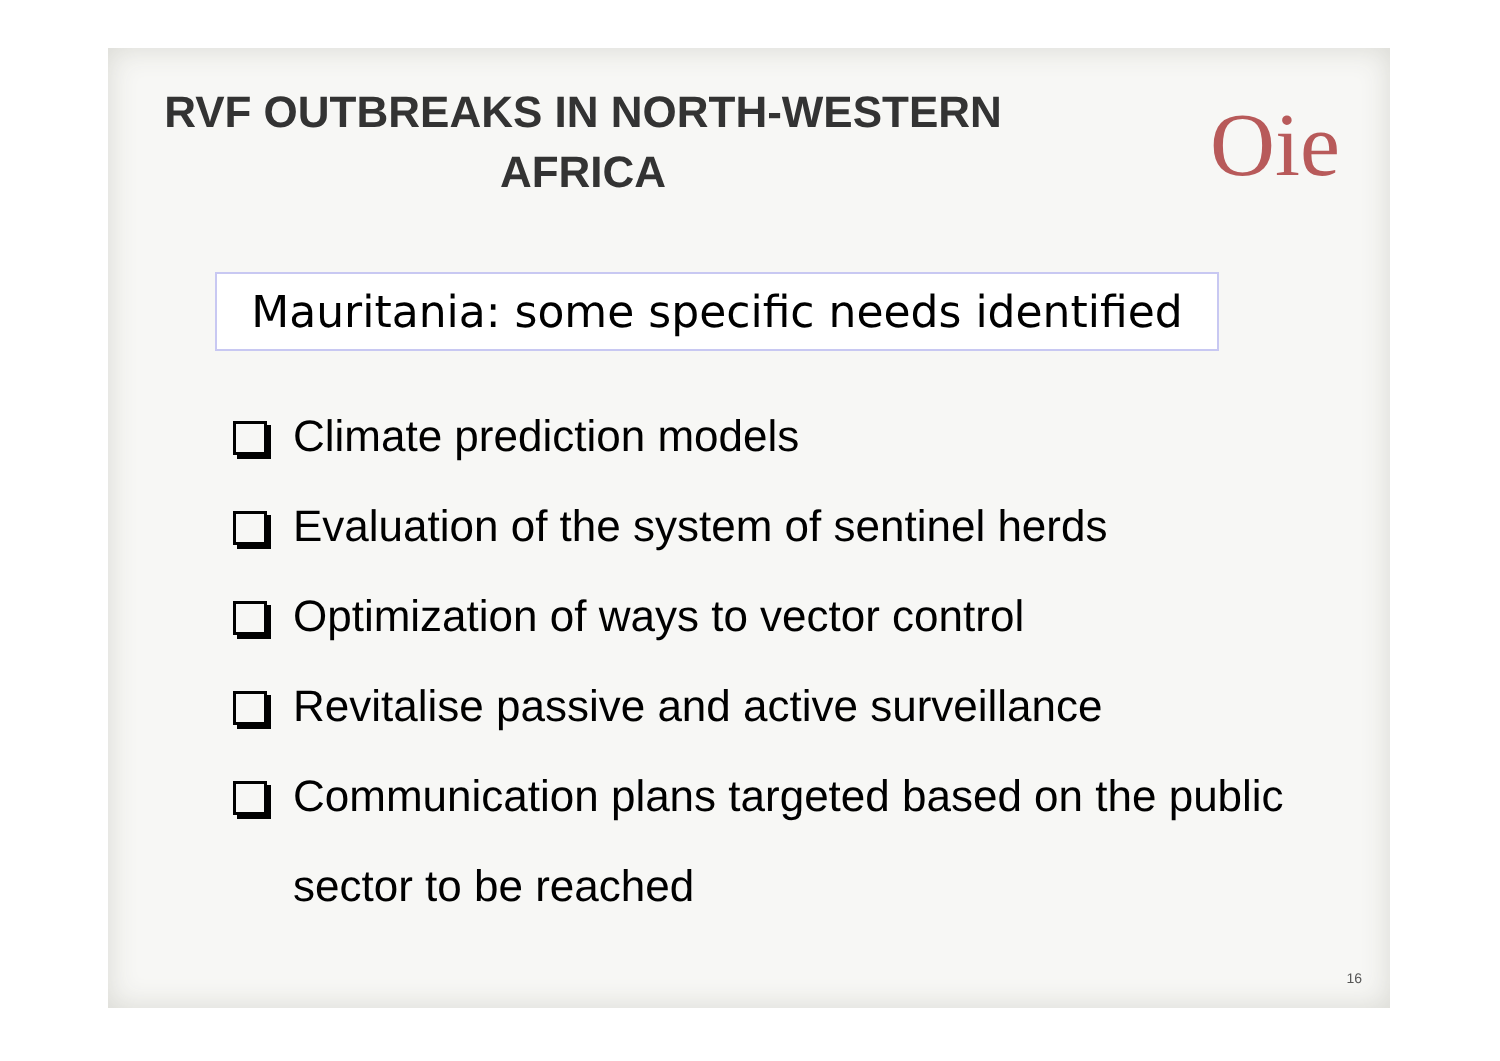RVF OUTBREAKS IN NORTH-WESTERN AFRICA
Oie
Mauritania: some specific needs identified
Climate prediction models
Evaluation of the system of sentinel herds
Optimization of ways to vector control
Revitalise passive and active surveillance
Communication plans targeted based on the public sector to be reached
16